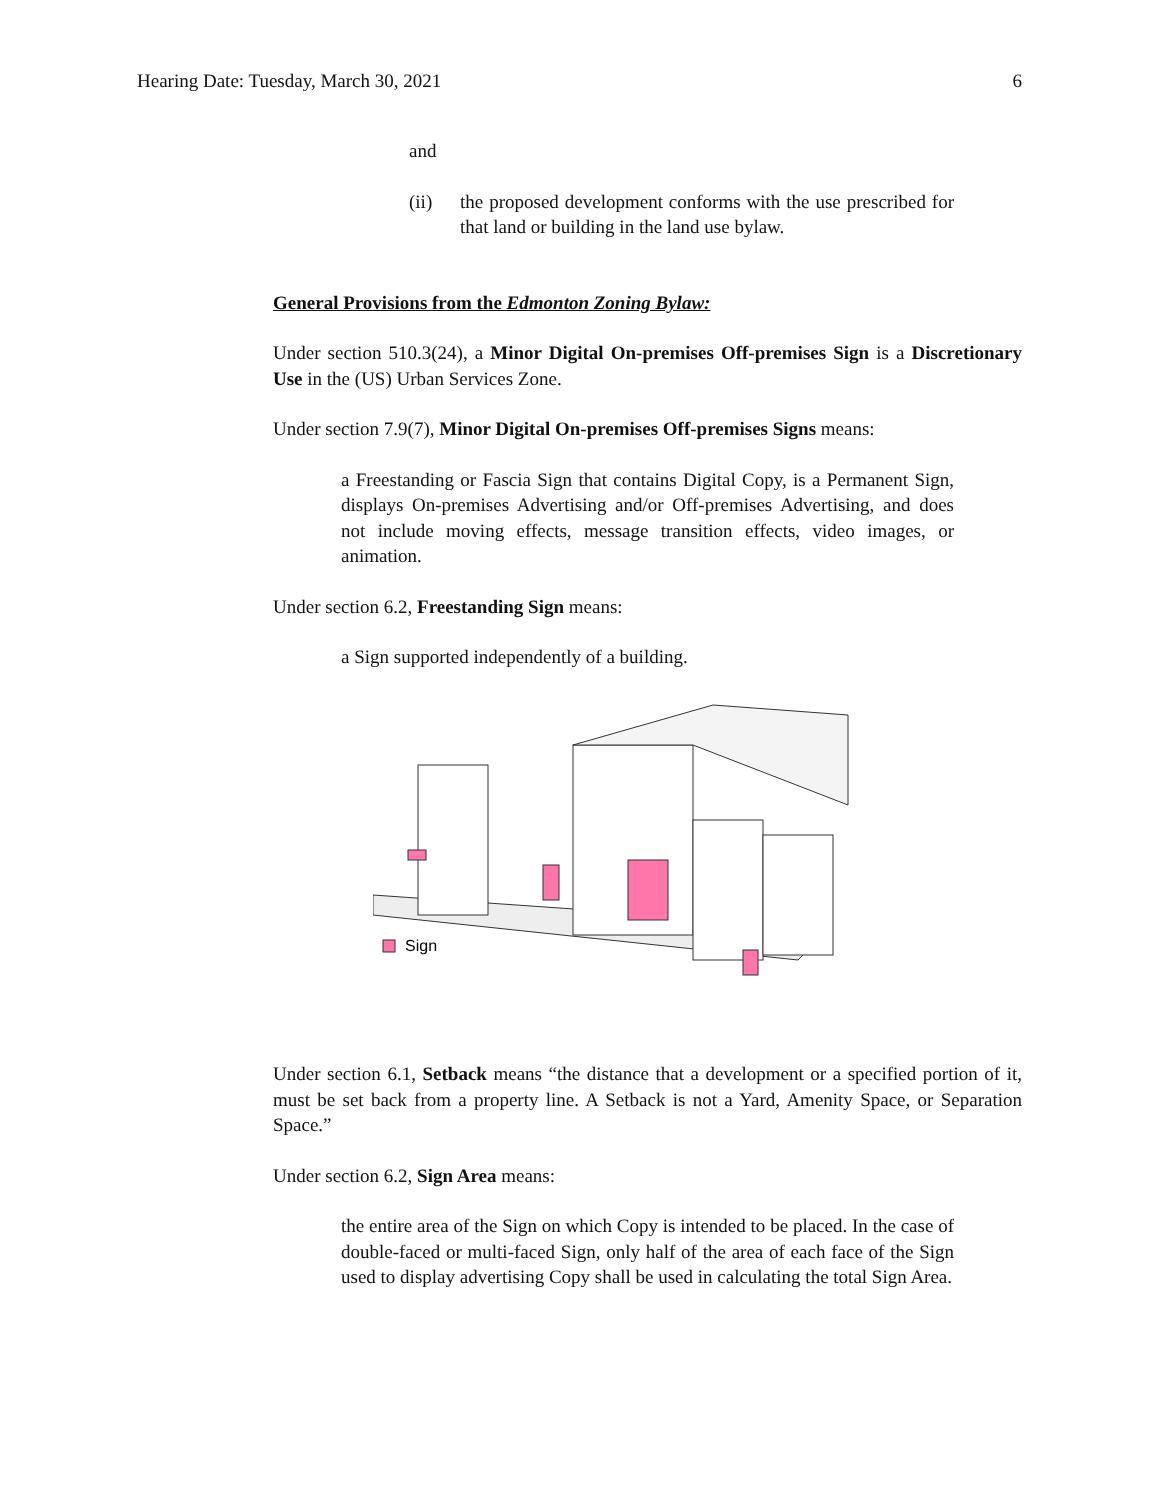Hearing Date: Tuesday, March 30, 2021 6
and
(ii) the proposed development conforms with the use prescribed for that land or building in the land use bylaw.
General Provisions from the Edmonton Zoning Bylaw:
Under section 510.3(24), a Minor Digital On-premises Off-premises Sign is a Discretionary Use in the (US) Urban Services Zone.
Under section 7.9(7), Minor Digital On-premises Off-premises Signs means:
a Freestanding or Fascia Sign that contains Digital Copy, is a Permanent Sign, displays On-premises Advertising and/or Off-premises Advertising, and does not include moving effects, message transition effects, video images, or animation.
Under section 6.2, Freestanding Sign means:
a Sign supported independently of a building.
Sign
Under section 6.1, Setback means “the distance that a development or a specified portion of it, must be set back from a property line. A Setback is not a Yard, Amenity Space, or Separation Space.”
Under section 6.2, Sign Area means:
the entire area of the Sign on which Copy is intended to be placed. In the case of double-faced or multi-faced Sign, only half of the area of each face of the Sign used to display advertising Copy shall be used in calculating the total Sign Area.